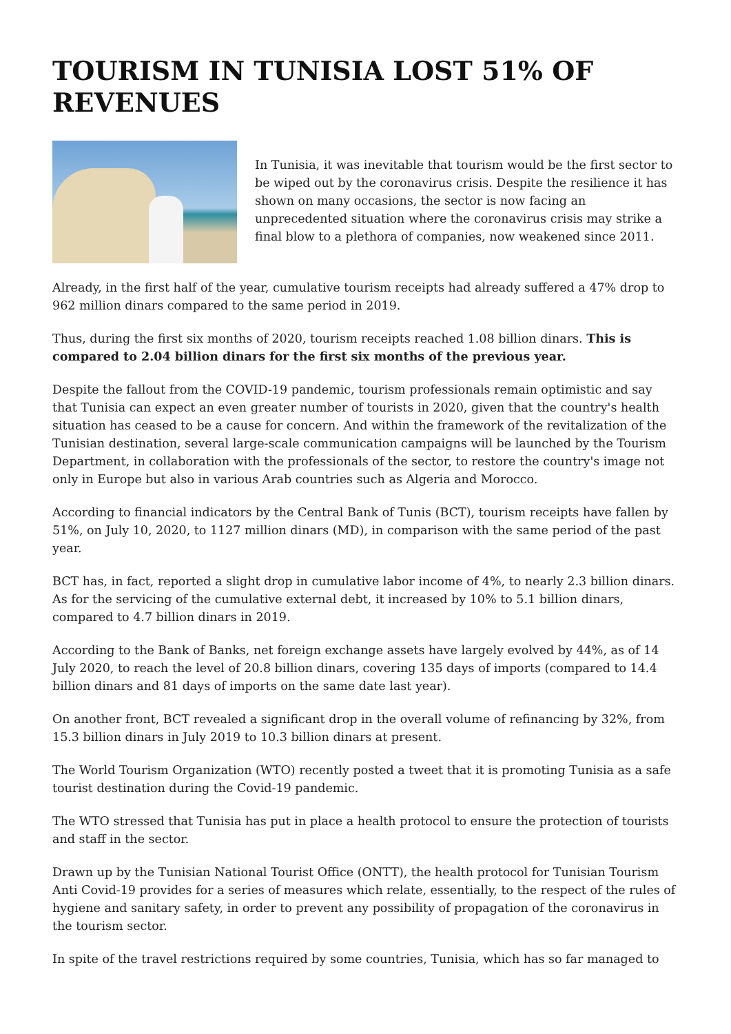TOURISM IN TUNISIA LOST 51% OF REVENUES
In Tunisia, it was inevitable that tourism would be the first sector to be wiped out by the coronavirus crisis. Despite the resilience it has shown on many occasions, the sector is now facing an unprecedented situation where the coronavirus crisis may strike a final blow to a plethora of companies, now weakened since 2011.
Already, in the first half of the year, cumulative tourism receipts had already suffered a 47% drop to 962 million dinars compared to the same period in 2019.
Thus, during the first six months of 2020, tourism receipts reached 1.08 billion dinars. This is compared to 2.04 billion dinars for the first six months of the previous year.
Despite the fallout from the COVID-19 pandemic, tourism professionals remain optimistic and say that Tunisia can expect an even greater number of tourists in 2020, given that the country's health situation has ceased to be a cause for concern. And within the framework of the revitalization of the Tunisian destination, several large-scale communication campaigns will be launched by the Tourism Department, in collaboration with the professionals of the sector, to restore the country's image not only in Europe but also in various Arab countries such as Algeria and Morocco.
According to financial indicators by the Central Bank of Tunis (BCT), tourism receipts have fallen by 51%, on July 10, 2020, to 1127 million dinars (MD), in comparison with the same period of the past year.
BCT has, in fact, reported a slight drop in cumulative labor income of 4%, to nearly 2.3 billion dinars. As for the servicing of the cumulative external debt, it increased by 10% to 5.1 billion dinars, compared to 4.7 billion dinars in 2019.
According to the Bank of Banks, net foreign exchange assets have largely evolved by 44%, as of 14 July 2020, to reach the level of 20.8 billion dinars, covering 135 days of imports (compared to 14.4 billion dinars and 81 days of imports on the same date last year).
On another front, BCT revealed a significant drop in the overall volume of refinancing by 32%, from 15.3 billion dinars in July 2019 to 10.3 billion dinars at present.
The World Tourism Organization (WTO) recently posted a tweet that it is promoting Tunisia as a safe tourist destination during the Covid-19 pandemic.
The WTO stressed that Tunisia has put in place a health protocol to ensure the protection of tourists and staff in the sector.
Drawn up by the Tunisian National Tourist Office (ONTT), the health protocol for Tunisian Tourism Anti Covid-19 provides for a series of measures which relate, essentially, to the respect of the rules of hygiene and sanitary safety, in order to prevent any possibility of propagation of the coronavirus in the tourism sector.
In spite of the travel restrictions required by some countries, Tunisia, which has so far managed to